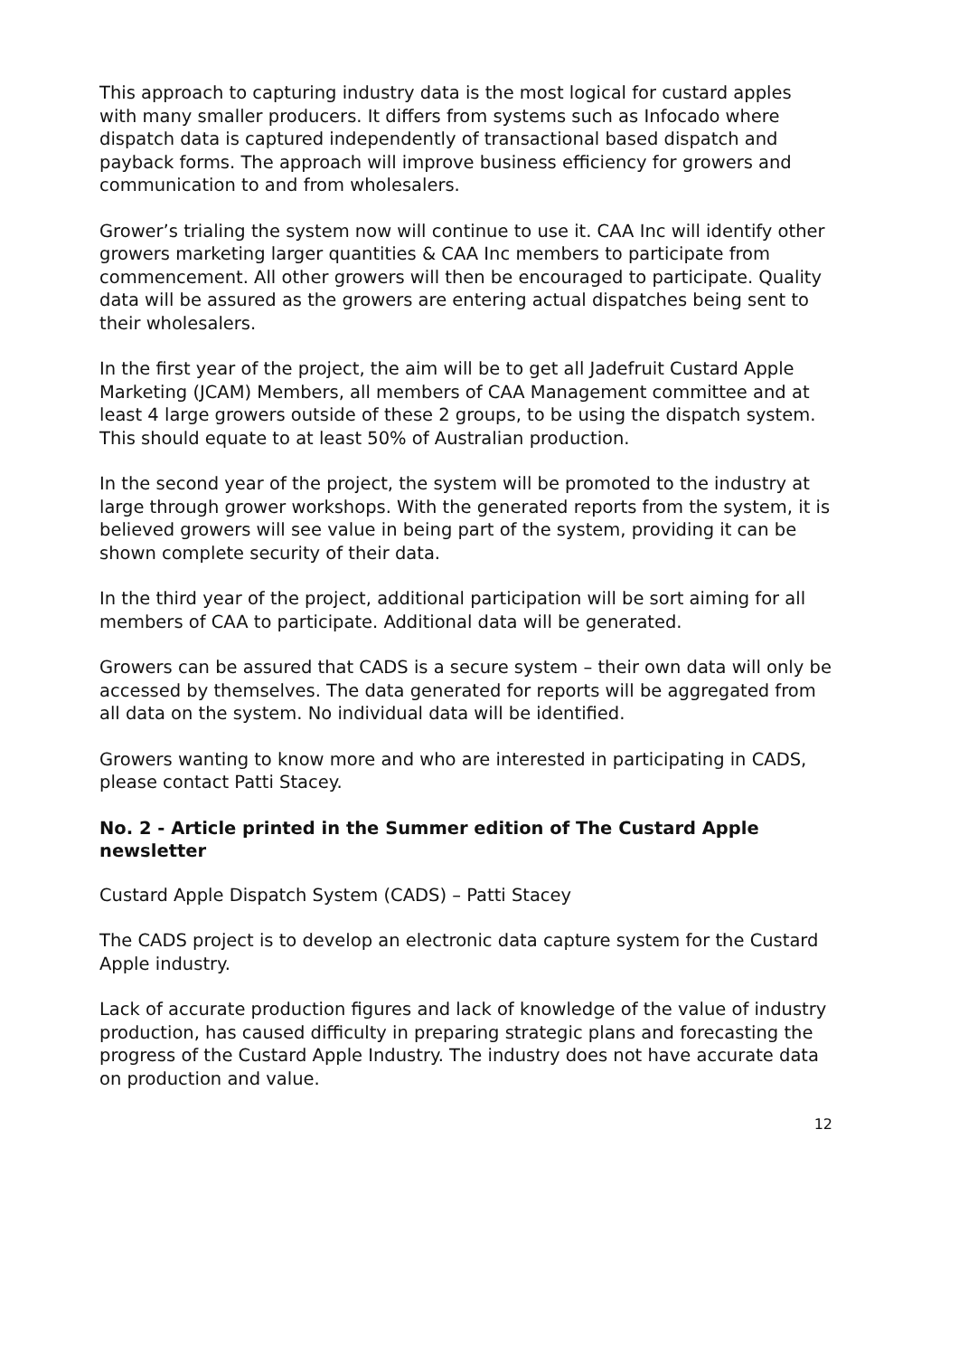This approach to capturing industry data is the most logical for custard apples with many smaller producers. It differs from systems such as Infocado where dispatch data is captured independently of transactional based dispatch and payback forms. The approach will improve business efficiency for growers and communication to and from wholesalers.
Grower’s trialing the system now will continue to use it. CAA Inc will identify other growers marketing larger quantities & CAA Inc members to participate from commencement. All other growers will then be encouraged to participate. Quality data will be assured as the growers are entering actual dispatches being sent to their wholesalers.
In the first year of the project, the aim will be to get all Jadefruit Custard Apple Marketing (JCAM) Members, all members of CAA Management committee and at least 4 large growers outside of these 2 groups, to be using the dispatch system. This should equate to at least 50% of Australian production.
In the second year of the project, the system will be promoted to the industry at large through grower workshops. With the generated reports from the system, it is believed growers will see value in being part of the system, providing it can be shown complete security of their data.
In the third year of the project, additional participation will be sort aiming for all members of CAA to participate. Additional data will be generated.
Growers can be assured that CADS is a secure system – their own data will only be accessed by themselves. The data generated for reports will be aggregated from all data on the system. No individual data will be identified.
Growers wanting to know more and who are interested in participating in CADS, please contact Patti Stacey.
No. 2 - Article printed in the Summer edition of The Custard Apple newsletter
Custard Apple Dispatch System (CADS) – Patti Stacey
The CADS project is to develop an electronic data capture system for the Custard Apple industry.
Lack of accurate production figures and lack of knowledge of the value of industry production, has caused difficulty in preparing strategic plans and forecasting the progress of the Custard Apple Industry. The industry does not have accurate data on production and value.
12